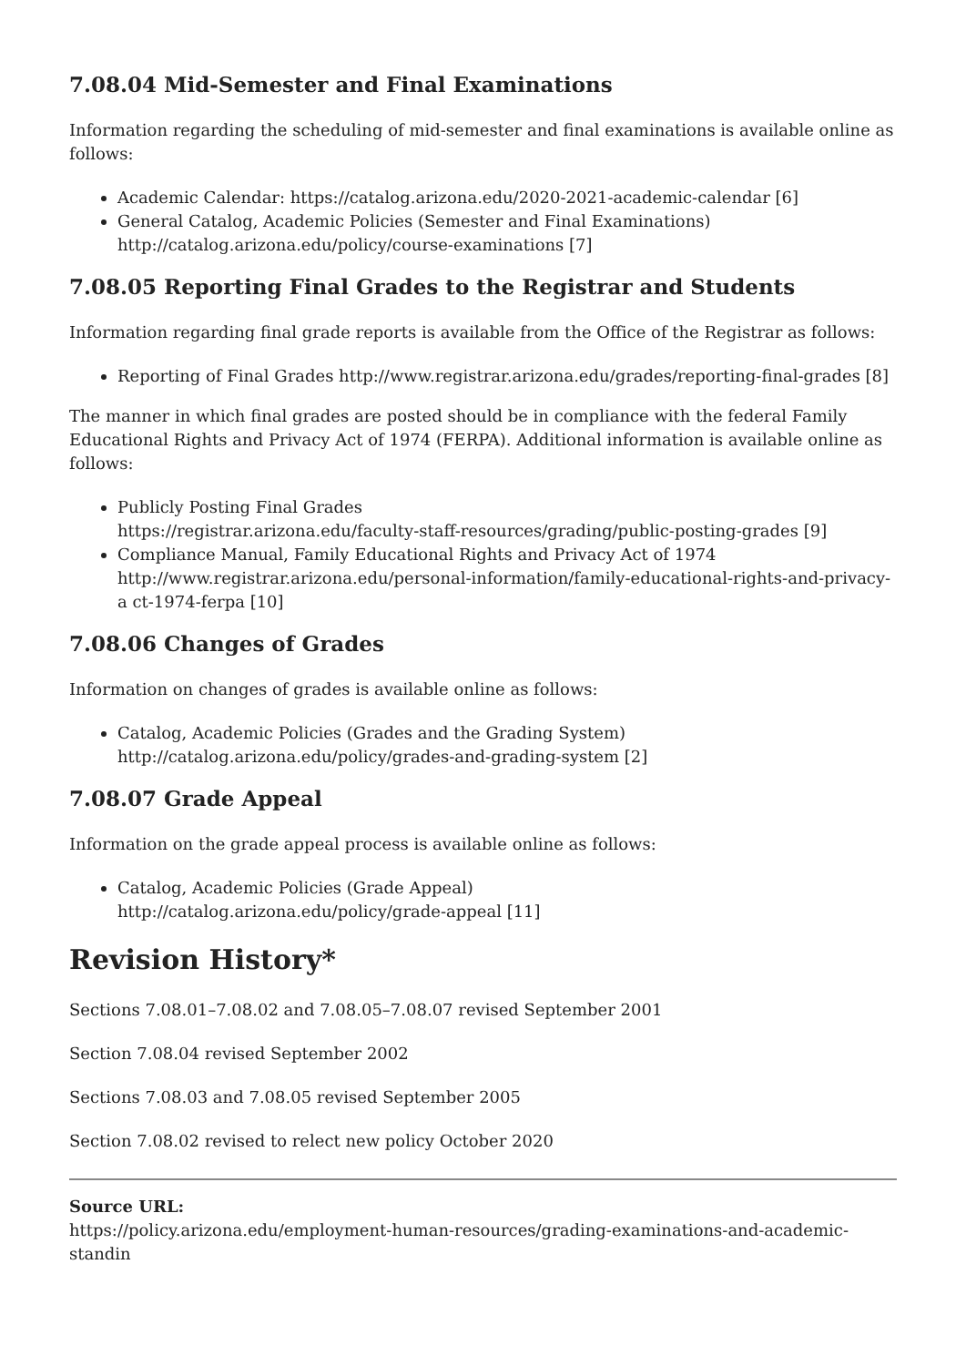7.08.04 Mid-Semester and Final Examinations
Information regarding the scheduling of mid-semester and final examinations is available online as follows:
Academic Calendar: https://catalog.arizona.edu/2020-2021-academic-calendar [6]
General Catalog, Academic Policies (Semester and Final Examinations) http://catalog.arizona.edu/policy/course-examinations [7]
7.08.05 Reporting Final Grades to the Registrar and Students
Information regarding final grade reports is available from the Office of the Registrar as follows:
Reporting of Final Grades http://www.registrar.arizona.edu/grades/reporting-final-grades [8]
The manner in which final grades are posted should be in compliance with the federal Family Educational Rights and Privacy Act of 1974 (FERPA). Additional information is available online as follows:
Publicly Posting Final Grades
https://registrar.arizona.edu/faculty-staff-resources/grading/public-posting-grades [9]
Compliance Manual, Family Educational Rights and Privacy Act of 1974
http://www.registrar.arizona.edu/personal-information/family-educational-rights-and-privacy-a ct-1974-ferpa [10]
7.08.06 Changes of Grades
Information on changes of grades is available online as follows:
Catalog, Academic Policies (Grades and the Grading System)
http://catalog.arizona.edu/policy/grades-and-grading-system [2]
7.08.07 Grade Appeal
Information on the grade appeal process is available online as follows:
Catalog, Academic Policies (Grade Appeal)
http://catalog.arizona.edu/policy/grade-appeal [11]
Revision History*
Sections 7.08.01–7.08.02 and 7.08.05–7.08.07 revised September 2001
Section 7.08.04 revised September 2002
Sections 7.08.03 and 7.08.05 revised September 2005
Section 7.08.02 revised to relect new policy October 2020
Source URL:
https://policy.arizona.edu/employment-human-resources/grading-examinations-and-academic-standin